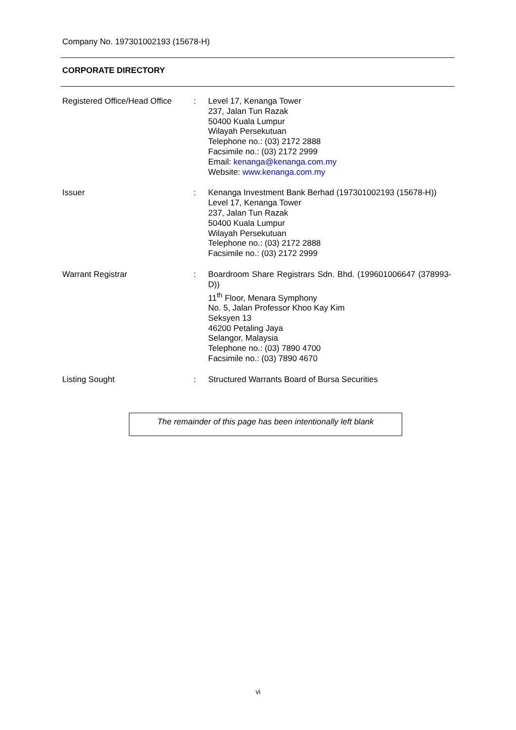Company No. 197301002193 (15678-H)
CORPORATE DIRECTORY
| Registered Office/Head Office | : | Level 17, Kenanga Tower 237, Jalan Tun Razak 50400 Kuala Lumpur Wilayah Persekutuan Telephone no.: (03) 2172 2888 Facsimile no.: (03) 2172 2999 Email: kenanga@kenanga.com.my Website: www.kenanga.com.my |
| Issuer | : | Kenanga Investment Bank Berhad (197301002193 (15678-H)) Level 17, Kenanga Tower 237, Jalan Tun Razak 50400 Kuala Lumpur Wilayah Persekutuan Telephone no.: (03) 2172 2888 Facsimile no.: (03) 2172 2999 |
| Warrant Registrar | : | Boardroom Share Registrars Sdn. Bhd. (199601006647 (378993-D)) 11<sup>th</sup> Floor, Menara Symphony No. 5, Jalan Professor Khoo Kay Kim Seksyen 13 46200 Petaling Jaya Selangor, Malaysia Telephone no.: (03) 7890 4700 Facsimile no.: (03) 7890 4670 |
| Listing Sought | : | Structured Warrants Board of Bursa Securities |
The remainder of this page has been intentionally left blank
vi